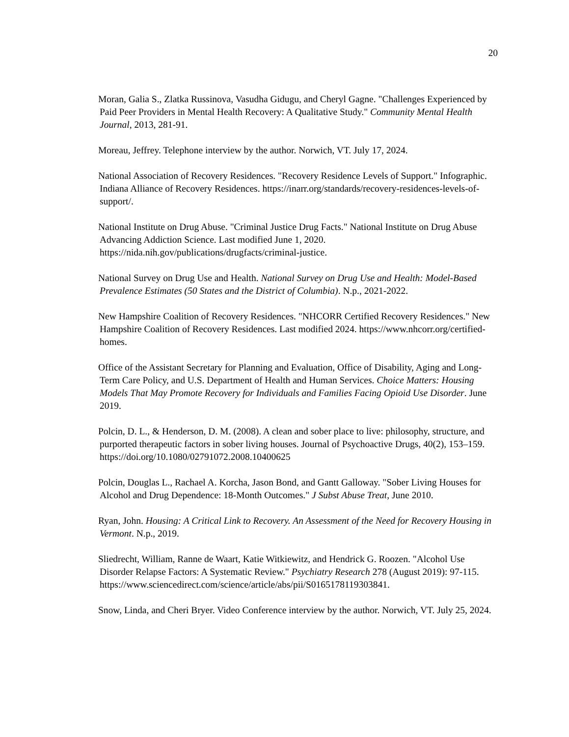20
Moran, Galia S., Zlatka Russinova, Vasudha Gidugu, and Cheryl Gagne. "Challenges Experienced by Paid Peer Providers in Mental Health Recovery: A Qualitative Study." Community Mental Health Journal, 2013, 281-91.
Moreau, Jeffrey. Telephone interview by the author. Norwich, VT. July 17, 2024.
National Association of Recovery Residences. "Recovery Residence Levels of Support." Infographic. Indiana Alliance of Recovery Residences. https://inarr.org/standards/recovery-residences-levels-of-support/.
National Institute on Drug Abuse. "Criminal Justice Drug Facts." National Institute on Drug Abuse Advancing Addiction Science. Last modified June 1, 2020. https://nida.nih.gov/publications/drugfacts/criminal-justice.
National Survey on Drug Use and Health. National Survey on Drug Use and Health: Model-Based Prevalence Estimates (50 States and the District of Columbia). N.p., 2021-2022.
New Hampshire Coalition of Recovery Residences. "NHCORR Certified Recovery Residences." New Hampshire Coalition of Recovery Residences. Last modified 2024. https://www.nhcorr.org/certified-homes.
Office of the Assistant Secretary for Planning and Evaluation, Office of Disability, Aging and Long-Term Care Policy, and U.S. Department of Health and Human Services. Choice Matters: Housing Models That May Promote Recovery for Individuals and Families Facing Opioid Use Disorder. June 2019.
Polcin, D. L., & Henderson, D. M. (2008). A clean and sober place to live: philosophy, structure, and purported therapeutic factors in sober living houses. Journal of Psychoactive Drugs, 40(2), 153–159. https://doi.org/10.1080/02791072.2008.10400625
Polcin, Douglas L., Rachael A. Korcha, Jason Bond, and Gantt Galloway. "Sober Living Houses for Alcohol and Drug Dependence: 18-Month Outcomes." J Subst Abuse Treat, June 2010.
Ryan, John. Housing: A Critical Link to Recovery. An Assessment of the Need for Recovery Housing in Vermont. N.p., 2019.
Sliedrecht, William, Ranne de Waart, Katie Witkiewitz, and Hendrick G. Roozen. "Alcohol Use Disorder Relapse Factors: A Systematic Review." Psychiatry Research 278 (August 2019): 97-115. https://www.sciencedirect.com/science/article/abs/pii/S0165178119303841.
Snow, Linda, and Cheri Bryer. Video Conference interview by the author. Norwich, VT. July 25, 2024.